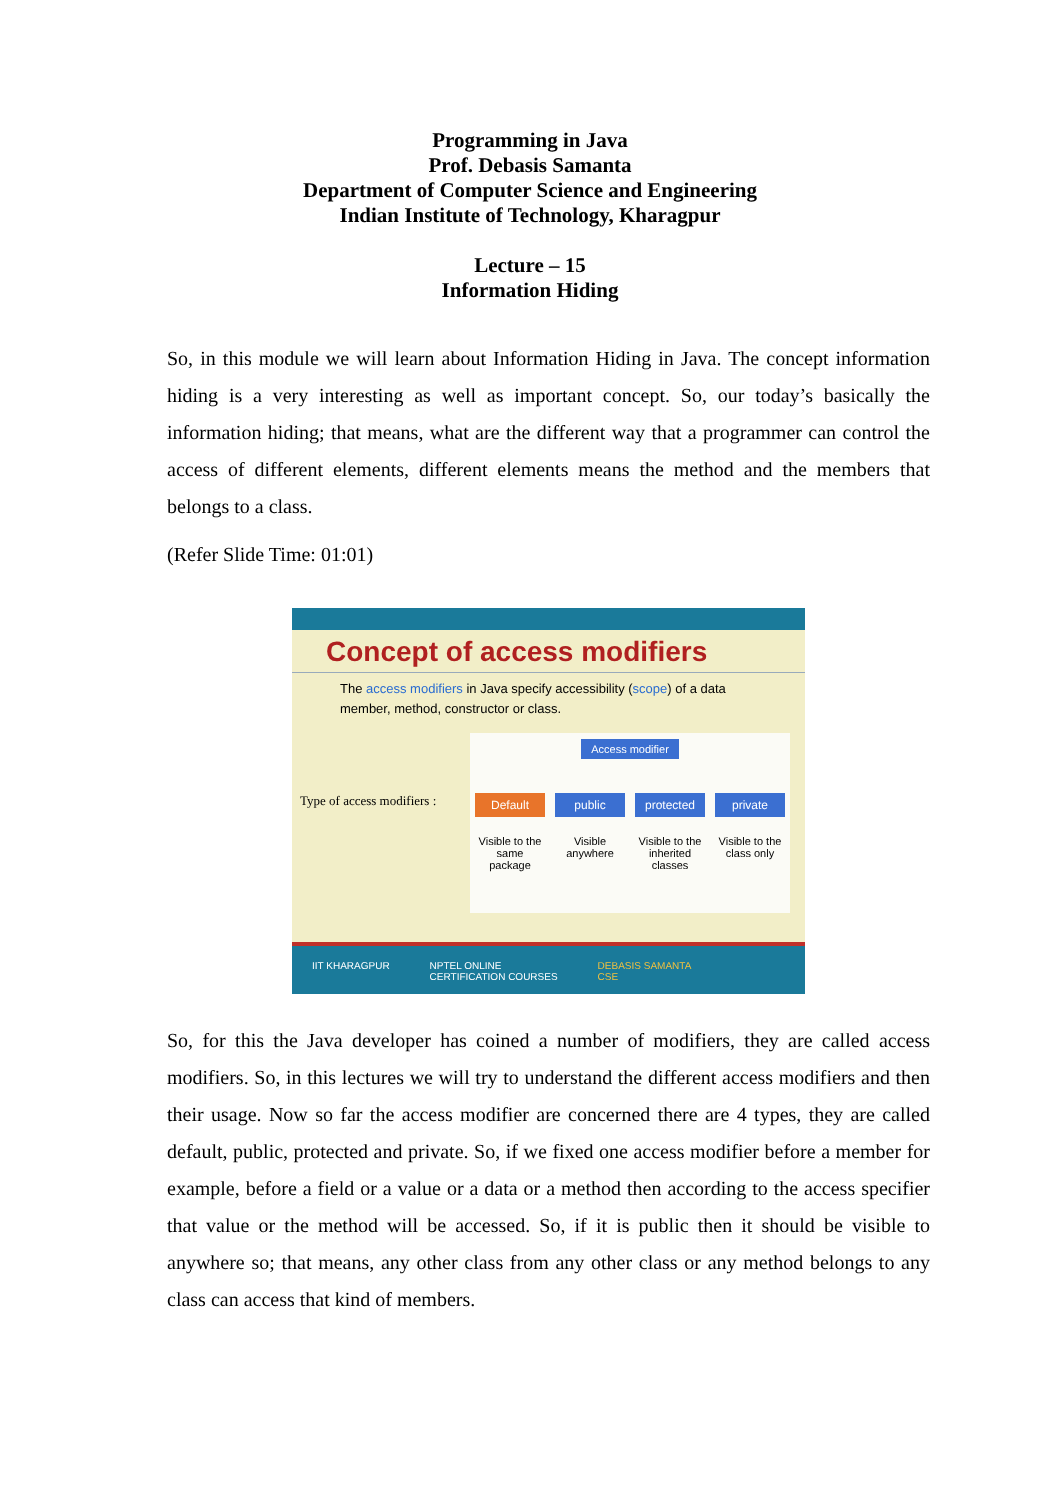Programming in Java
Prof. Debasis Samanta
Department of Computer Science and Engineering
Indian Institute of Technology, Kharagpur
Lecture – 15
Information Hiding
So, in this module we will learn about Information Hiding in Java. The concept information hiding is a very interesting as well as important concept. So, our today’s basically the information hiding; that means, what are the different way that a programmer can control the access of different elements, different elements means the method and the members that belongs to a class.
(Refer Slide Time: 01:01)
Concept of access modifiers
The access modifiers in Java specify accessibility (scope) of a data member, method, constructor or class.
Type of access modifiers :
Access modifier
Default
Visible to the same package
public
Visible anywhere
protected
Visible to the inherited classes
private
Visible to the class only
IIT KHARAGPUR NPTEL ONLINE
CERTIFICATION COURSES DEBASIS SAMANTA
CSE
So, for this the Java developer has coined a number of modifiers, they are called access modifiers. So, in this lectures we will try to understand the different access modifiers and then their usage. Now so far the access modifier are concerned there are 4 types, they are called default, public, protected and private. So, if we fixed one access modifier before a member for example, before a field or a value or a data or a method then according to the access specifier that value or the method will be accessed. So, if it is public then it should be visible to anywhere so; that means, any other class from any other class or any method belongs to any class can access that kind of members.